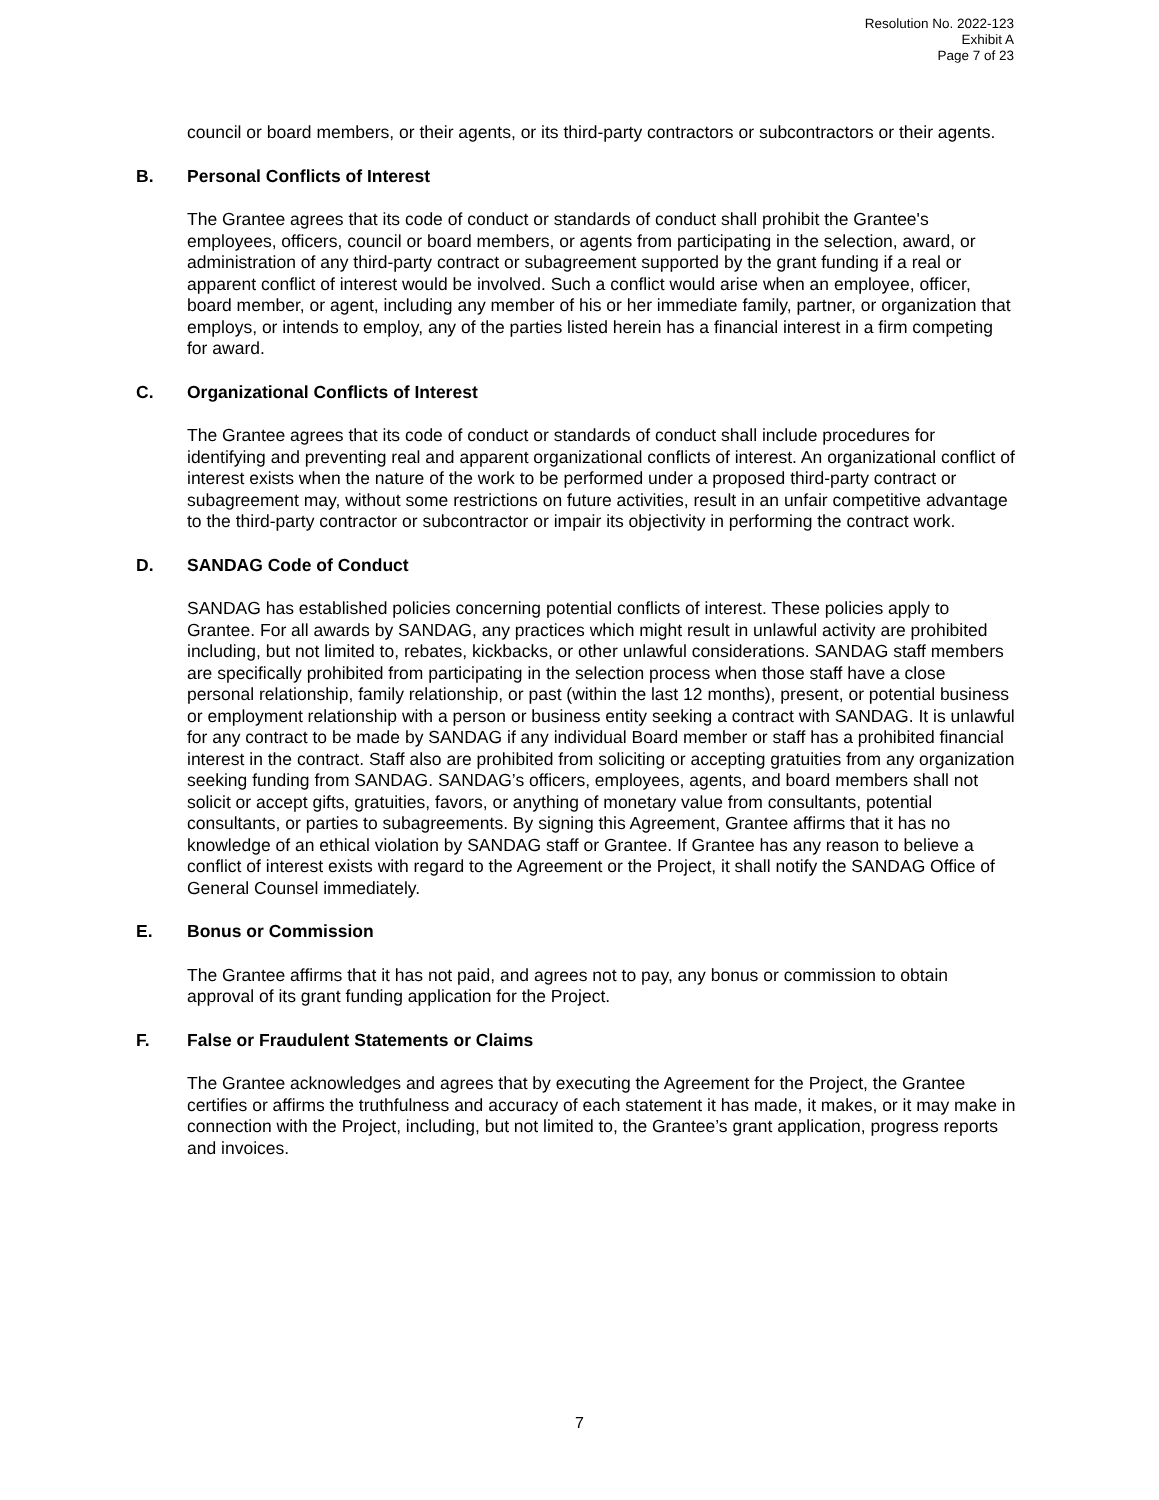Resolution No. 2022-123
Exhibit A
Page 7 of 23
council or board members, or their agents, or its third-party contractors or subcontractors or their agents.
B. Personal Conflicts of Interest
The Grantee agrees that its code of conduct or standards of conduct shall prohibit the Grantee's employees, officers, council or board members, or agents from participating in the selection, award, or administration of any third-party contract or subagreement supported by the grant funding if a real or apparent conflict of interest would be involved. Such a conflict would arise when an employee, officer, board member, or agent, including any member of his or her immediate family, partner, or organization that employs, or intends to employ, any of the parties listed herein has a financial interest in a firm competing for award.
C. Organizational Conflicts of Interest
The Grantee agrees that its code of conduct or standards of conduct shall include procedures for identifying and preventing real and apparent organizational conflicts of interest. An organizational conflict of interest exists when the nature of the work to be performed under a proposed third-party contract or subagreement may, without some restrictions on future activities, result in an unfair competitive advantage to the third-party contractor or subcontractor or impair its objectivity in performing the contract work.
D. SANDAG Code of Conduct
SANDAG has established policies concerning potential conflicts of interest. These policies apply to Grantee. For all awards by SANDAG, any practices which might result in unlawful activity are prohibited including, but not limited to, rebates, kickbacks, or other unlawful considerations. SANDAG staff members are specifically prohibited from participating in the selection process when those staff have a close personal relationship, family relationship, or past (within the last 12 months), present, or potential business or employment relationship with a person or business entity seeking a contract with SANDAG. It is unlawful for any contract to be made by SANDAG if any individual Board member or staff has a prohibited financial interest in the contract. Staff also are prohibited from soliciting or accepting gratuities from any organization seeking funding from SANDAG. SANDAG’s officers, employees, agents, and board members shall not solicit or accept gifts, gratuities, favors, or anything of monetary value from consultants, potential consultants, or parties to subagreements. By signing this Agreement, Grantee affirms that it has no knowledge of an ethical violation by SANDAG staff or Grantee. If Grantee has any reason to believe a conflict of interest exists with regard to the Agreement or the Project, it shall notify the SANDAG Office of General Counsel immediately.
E. Bonus or Commission
The Grantee affirms that it has not paid, and agrees not to pay, any bonus or commission to obtain approval of its grant funding application for the Project.
F. False or Fraudulent Statements or Claims
The Grantee acknowledges and agrees that by executing the Agreement for the Project, the Grantee certifies or affirms the truthfulness and accuracy of each statement it has made, it makes, or it may make in connection with the Project, including, but not limited to, the Grantee’s grant application, progress reports and invoices.
7